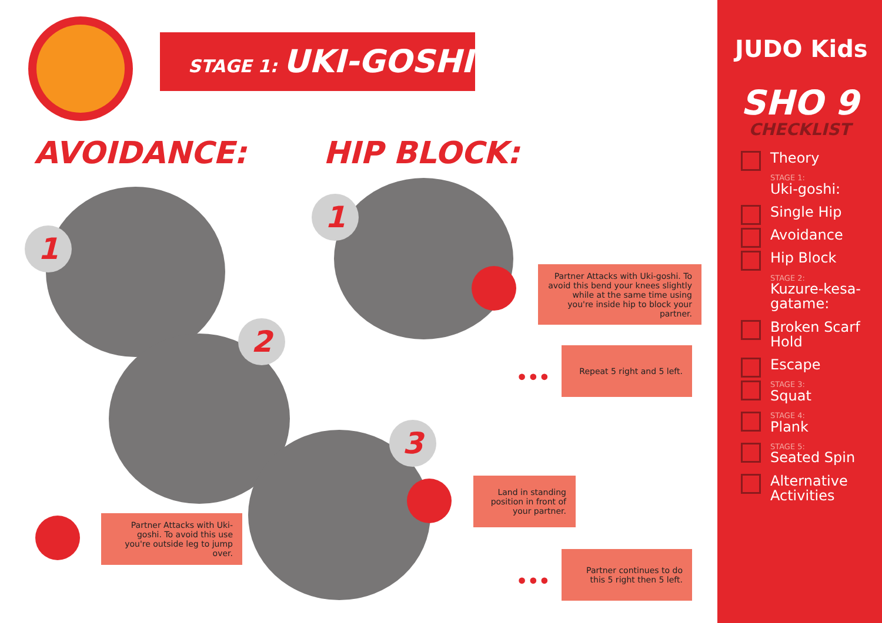STAGE 1: UKI-GOSHI
AVOIDANCE: HIP BLOCK:
1
2
3
1
Partner Attacks with Uki-goshi. To avoid this bend your knees slightly while at the same time using you're inside hip to block your partner.
•••
Repeat 5 right and 5 left.
Land in standing position in front of your partner.
•••
Partner continues to do this 5 right then 5 left.
Partner Attacks with Uki-goshi. To avoid this use you're outside leg to jump over.
JUDO Kids
SHO 9
CHECKLIST
Theory
STAGE 1:
Uki-goshi:
Single Hip
Avoidance
Hip Block
STAGE 2:
Kuzure-kesa-gatame:
Broken Scarf Hold
Escape
STAGE 3:
Squat
STAGE 4:
Plank
STAGE 5:
Seated Spin
Alternative Activities